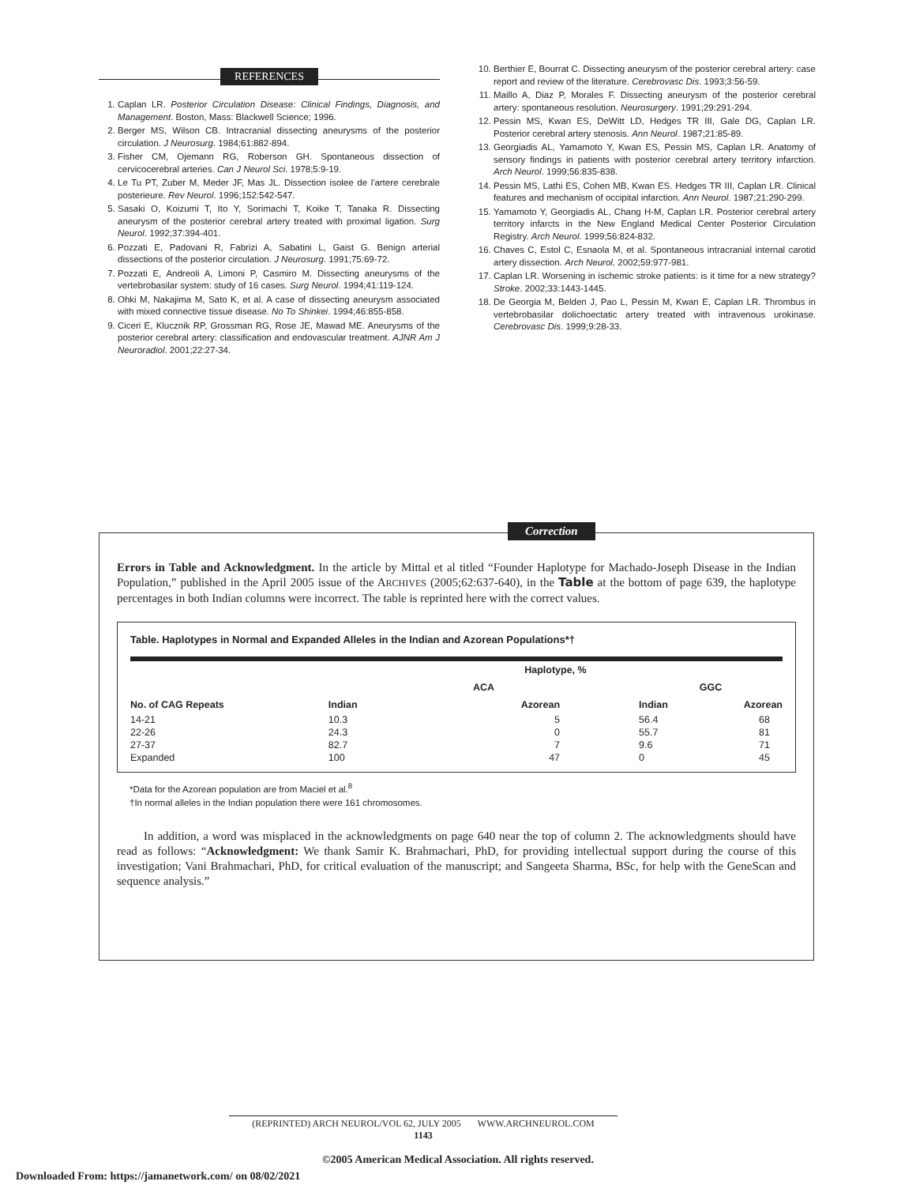REFERENCES
1. Caplan LR. Posterior Circulation Disease: Clinical Findings, Diagnosis, and Management. Boston, Mass: Blackwell Science; 1996.
2. Berger MS, Wilson CB. Intracranial dissecting aneurysms of the posterior circulation. J Neurosurg. 1984;61:882-894.
3. Fisher CM, Ojemann RG, Roberson GH. Spontaneous dissection of cervicocerebral arteries. Can J Neurol Sci. 1978;5:9-19.
4. Le Tu PT, Zuber M, Meder JF, Mas JL. Dissection isolee de l'artere cerebrale posterieure. Rev Neurol. 1996;152:542-547.
5. Sasaki O, Koizumi T, Ito Y, Sorimachi T, Koike T, Tanaka R. Dissecting aneurysm of the posterior cerebral artery treated with proximal ligation. Surg Neurol. 1992;37:394-401.
6. Pozzati E, Padovani R, Fabrizi A, Sabatini L, Gaist G. Benign arterial dissections of the posterior circulation. J Neurosurg. 1991;75:69-72.
7. Pozzati E, Andreoli A, Limoni P, Casmiro M. Dissecting aneurysms of the vertebrobasilar system: study of 16 cases. Surg Neurol. 1994;41:119-124.
8. Ohki M, Nakajima M, Sato K, et al. A case of dissecting aneurysm associated with mixed connective tissue disease. No To Shinkei. 1994;46:855-858.
9. Ciceri E, Klucznik RP, Grossman RG, Rose JE, Mawad ME. Aneurysms of the posterior cerebral artery: classification and endovascular treatment. AJNR Am J Neuroradiol. 2001;22:27-34.
10. Berthier E, Bourrat C. Dissecting aneurysm of the posterior cerebral artery: case report and review of the literature. Cerebrovasc Dis. 1993;3:56-59.
11. Maillo A, Diaz P, Morales F. Dissecting aneurysm of the posterior cerebral artery: spontaneous resolution. Neurosurgery. 1991;29:291-294.
12. Pessin MS, Kwan ES, DeWitt LD, Hedges TR III, Gale DG, Caplan LR. Posterior cerebral artery stenosis. Ann Neurol. 1987;21:85-89.
13. Georgiadis AL, Yamamoto Y, Kwan ES, Pessin MS, Caplan LR. Anatomy of sensory findings in patients with posterior cerebral artery territory infarction. Arch Neurol. 1999;56:835-838.
14. Pessin MS, Lathi ES, Cohen MB, Kwan ES. Hedges TR III, Caplan LR. Clinical features and mechanism of occipital infarction. Ann Neurol. 1987;21:290-299.
15. Yamamoto Y, Georgiadis AL, Chang H-M, Caplan LR. Posterior cerebral artery territory infarcts in the New England Medical Center Posterior Circulation Registry. Arch Neurol. 1999;56:824-832.
16. Chaves C, Estol C, Esnaola M, et al. Spontaneous intracranial internal carotid artery dissection. Arch Neurol. 2002;59:977-981.
17. Caplan LR. Worsening in ischemic stroke patients: is it time for a new strategy? Stroke. 2002;33:1443-1445.
18. De Georgia M, Belden J, Pao L, Pessin M, Kwan E, Caplan LR. Thrombus in vertebrobasilar dolichoectatic artery treated with intravenous urokinase. Cerebrovasc Dis. 1999;9:28-33.
Correction
Errors in Table and Acknowledgment. In the article by Mittal et al titled “Founder Haplotype for Machado-Joseph Disease in the Indian Population,” published in the April 2005 issue of the ARCHIVES (2005;62:637-640), in the Table at the bottom of page 639, the haplotype percentages in both Indian columns were incorrect. The table is reprinted here with the correct values.
Table. Haplotypes in Normal and Expanded Alleles in the Indian and Azorean Populations*†
| | Haplotype, % | | | |
| --- | --- | --- | --- | --- |
| | ACA | | GGC | |
| No. of CAG Repeats | Indian | Azorean | Indian | Azorean |
| 14-21 | 10.3 | 5 | 56.4 | 68 |
| 22-26 | 24.3 | 0 | 55.7 | 81 |
| 27-37 | 82.7 | 7 | 9.6 | 71 |
| Expanded | 100 | 47 | 0 | 45 |
*Data for the Azorean population are from Maciel et al.<sup>8</sup>
†In normal alleles in the Indian population there were 161 chromosomes.
In addition, a word was misplaced in the acknowledgments on page 640 near the top of column 2. The acknowledgments should have read as follows: “Acknowledgment: We thank Samir K. Brahmachari, PhD, for providing intellectual support during the course of this investigation; Vani Brahmachari, PhD, for critical evaluation of the manuscript; and Sangeeta Sharma, BSc, for help with the GeneScan and sequence analysis.”
(REPRINTED) ARCH NEUROL/VOL 62, JULY 2005 WWW.ARCHNEUROL.COM
1143
©2005 American Medical Association. All rights reserved.
Downloaded From: https://jamanetwork.com/ on 08/02/2021